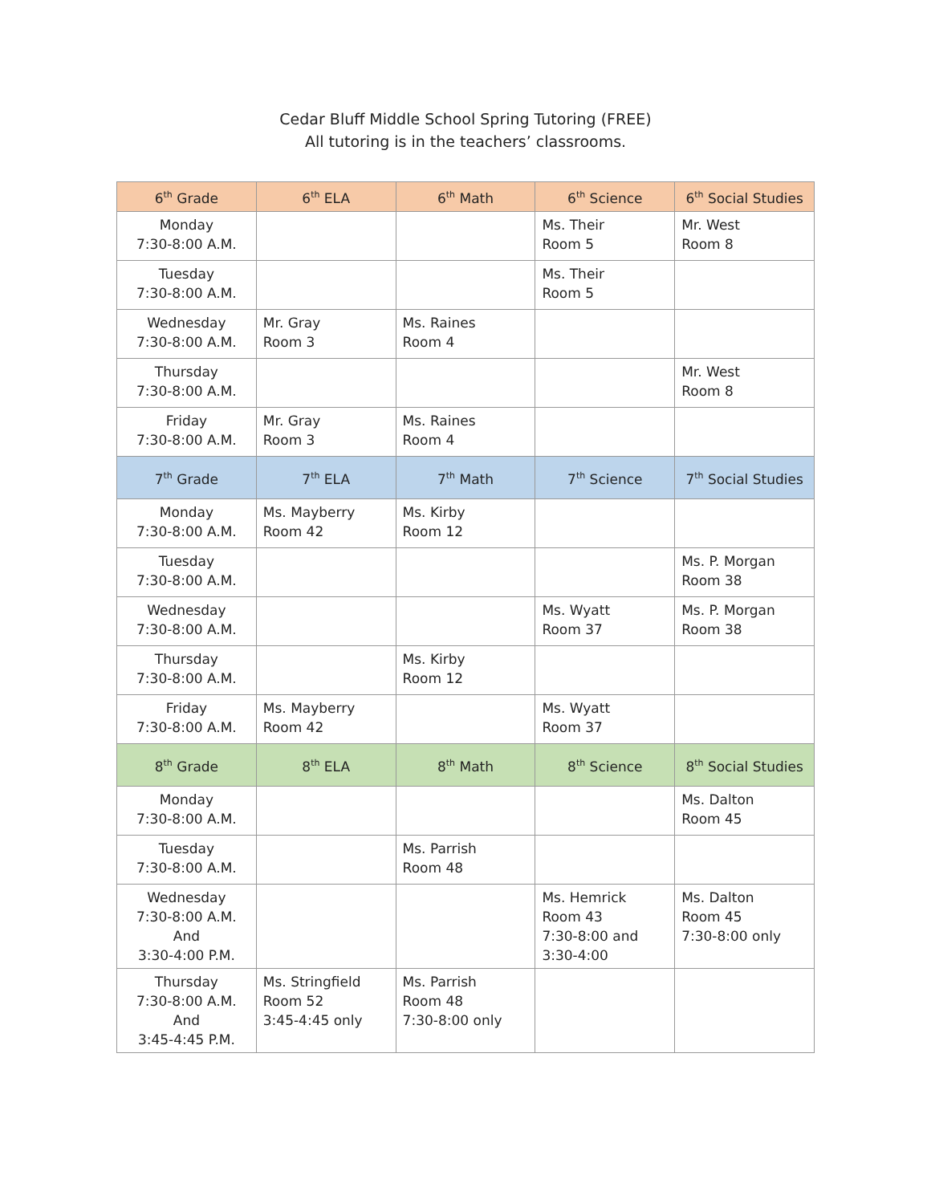Cedar Bluff Middle School Spring Tutoring (FREE)
All tutoring is in the teachers’ classrooms.
| 6<sup>th</sup> Grade | 6<sup>th</sup> ELA | 6<sup>th</sup> Math | 6<sup>th</sup> Science | 6<sup>th</sup> Social Studies |
| --- | --- | --- | --- | --- |
| Monday 7:30-8:00 A.M. | | | Ms. Their Room 5 | Mr. West Room 8 |
| Tuesday 7:30-8:00 A.M. | | | Ms. Their Room 5 | |
| Wednesday 7:30-8:00 A.M. | Mr. Gray Room 3 | Ms. Raines Room 4 | | |
| Thursday 7:30-8:00 A.M. | | | | Mr. West Room 8 |
| Friday 7:30-8:00 A.M. | Mr. Gray Room 3 | Ms. Raines Room 4 | | |
| 7<sup>th</sup> Grade | 7<sup>th</sup> ELA | 7<sup>th</sup> Math | 7<sup>th</sup> Science | 7<sup>th</sup> Social Studies |
| Monday 7:30-8:00 A.M. | Ms. Mayberry Room 42 | Ms. Kirby Room 12 | | |
| Tuesday 7:30-8:00 A.M. | | | | Ms. P. Morgan Room 38 |
| Wednesday 7:30-8:00 A.M. | | | Ms. Wyatt Room 37 | Ms. P. Morgan Room 38 |
| Thursday 7:30-8:00 A.M. | | Ms. Kirby Room 12 | | |
| Friday 7:30-8:00 A.M. | Ms. Mayberry Room 42 | | Ms. Wyatt Room 37 | |
| 8<sup>th</sup> Grade | 8<sup>th</sup> ELA | 8<sup>th</sup> Math | 8<sup>th</sup> Science | 8<sup>th</sup> Social Studies |
| Monday 7:30-8:00 A.M. | | | | Ms. Dalton Room 45 |
| Tuesday 7:30-8:00 A.M. | | Ms. Parrish Room 48 | | |
| Wednesday 7:30-8:00 A.M. And 3:30-4:00 P.M. | | | Ms. Hemrick Room 43 7:30-8:00 and 3:30-4:00 | Ms. Dalton Room 45 7:30-8:00 only |
| Thursday 7:30-8:00 A.M. And 3:45-4:45 P.M. | Ms. Stringfield Room 52 3:45-4:45 only | Ms. Parrish Room 48 7:30-8:00 only | | |